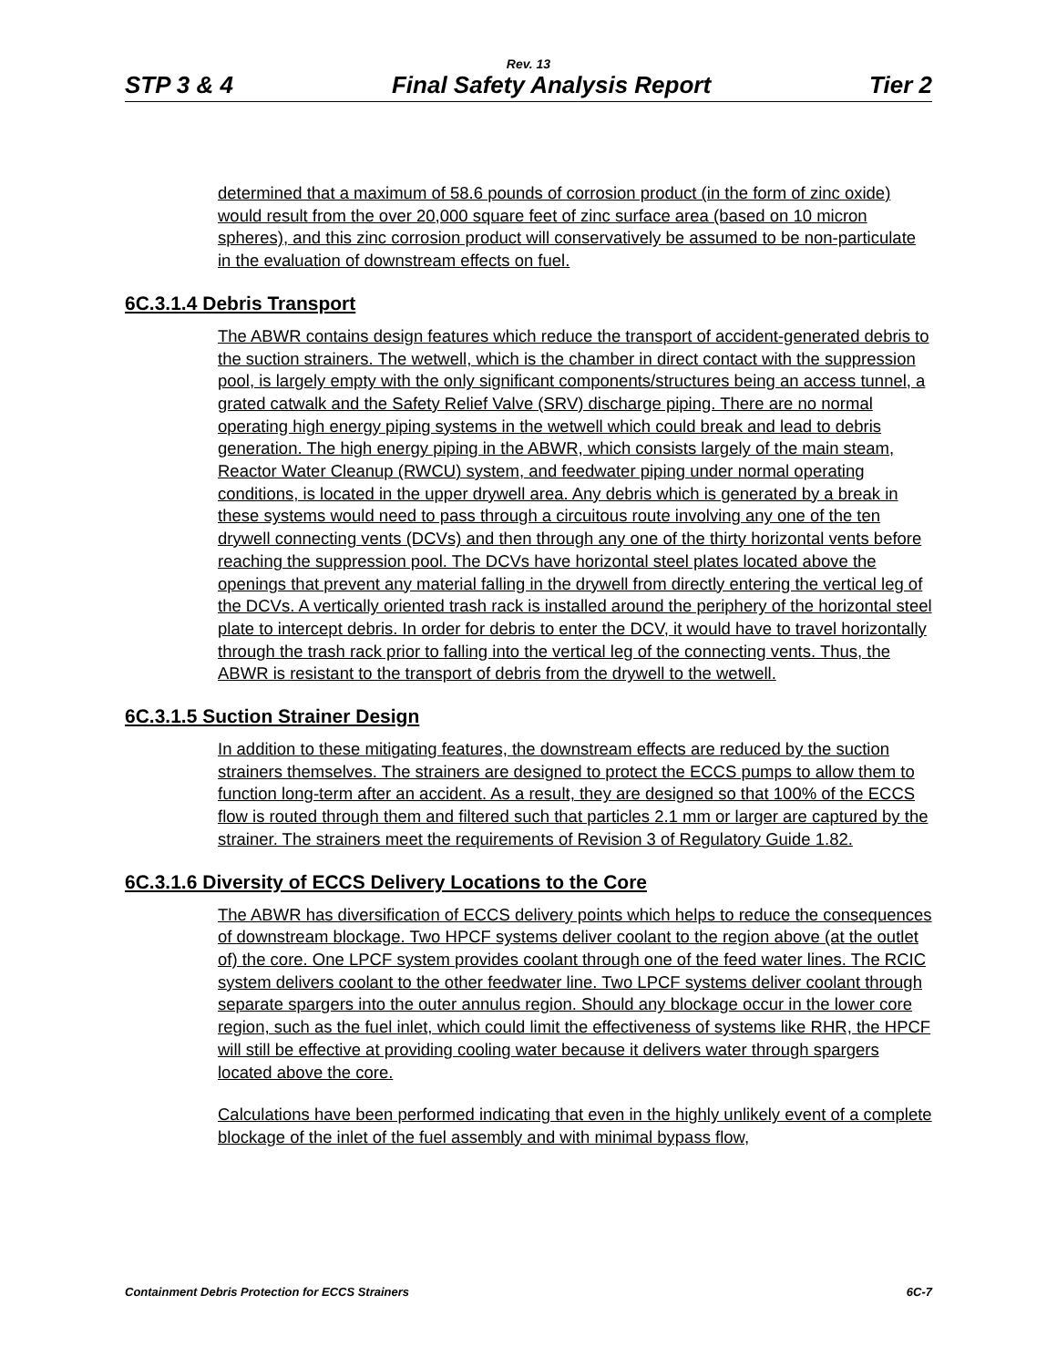Rev. 13
STP 3 & 4 Final Safety Analysis Report Tier 2
determined that a maximum of 58.6 pounds of corrosion product (in the form of zinc oxide) would result from the over 20,000 square feet of zinc surface area (based on 10 micron spheres), and this zinc corrosion product will conservatively be assumed to be non-particulate in the evaluation of downstream effects on fuel.
6C.3.1.4 Debris Transport
The ABWR contains design features which reduce the transport of accident-generated debris to the suction strainers. The wetwell, which is the chamber in direct contact with the suppression pool, is largely empty with the only significant components/structures being an access tunnel, a grated catwalk and the Safety Relief Valve (SRV) discharge piping. There are no normal operating high energy piping systems in the wetwell which could break and lead to debris generation. The high energy piping in the ABWR, which consists largely of the main steam, Reactor Water Cleanup (RWCU) system, and feedwater piping under normal operating conditions, is located in the upper drywell area. Any debris which is generated by a break in these systems would need to pass through a circuitous route involving any one of the ten drywell connecting vents (DCVs) and then through any one of the thirty horizontal vents before reaching the suppression pool. The DCVs have horizontal steel plates located above the openings that prevent any material falling in the drywell from directly entering the vertical leg of the DCVs. A vertically oriented trash rack is installed around the periphery of the horizontal steel plate to intercept debris. In order for debris to enter the DCV, it would have to travel horizontally through the trash rack prior to falling into the vertical leg of the connecting vents. Thus, the ABWR is resistant to the transport of debris from the drywell to the wetwell.
6C.3.1.5 Suction Strainer Design
In addition to these mitigating features, the downstream effects are reduced by the suction strainers themselves. The strainers are designed to protect the ECCS pumps to allow them to function long-term after an accident. As a result, they are designed so that 100% of the ECCS flow is routed through them and filtered such that particles 2.1 mm or larger are captured by the strainer. The strainers meet the requirements of Revision 3 of Regulatory Guide 1.82.
6C.3.1.6 Diversity of ECCS Delivery Locations to the Core
The ABWR has diversification of ECCS delivery points which helps to reduce the consequences of downstream blockage. Two HPCF systems deliver coolant to the region above (at the outlet of) the core. One LPCF system provides coolant through one of the feed water lines. The RCIC system delivers coolant to the other feedwater line. Two LPCF systems deliver coolant through separate spargers into the outer annulus region. Should any blockage occur in the lower core region, such as the fuel inlet, which could limit the effectiveness of systems like RHR, the HPCF will still be effective at providing cooling water because it delivers water through spargers located above the core.
Calculations have been performed indicating that even in the highly unlikely event of a complete blockage of the inlet of the fuel assembly and with minimal bypass flow,
Containment Debris Protection for ECCS Strainers 6C-7